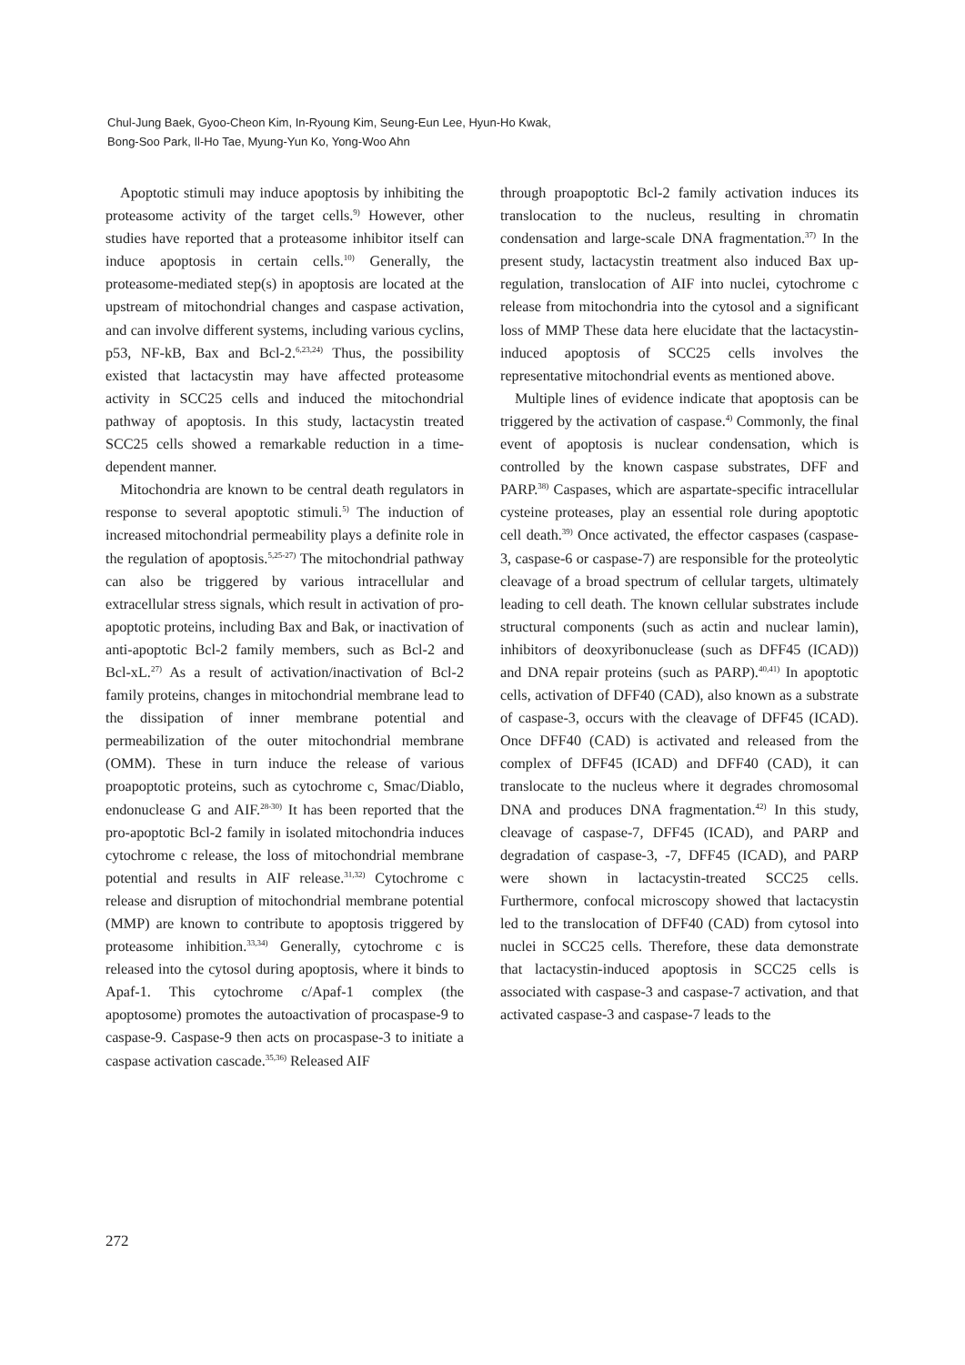Chul-Jung Baek, Gyoo-Cheon Kim, In-Ryoung Kim, Seung-Eun Lee, Hyun-Ho Kwak,
Bong-Soo Park, Il-Ho Tae, Myung-Yun Ko, Yong-Woo Ahn
Apoptotic stimuli may induce apoptosis by inhibiting the proteasome activity of the target cells.<sup>9)</sup> However, other studies have reported that a proteasome inhibitor itself can induce apoptosis in certain cells.<sup>10)</sup> Generally, the proteasome-mediated step(s) in apoptosis are located at the upstream of mitochondrial changes and caspase activation, and can involve different systems, including various cyclins, p53, NF-kB, Bax and Bcl-2.<sup>6,23,24)</sup> Thus, the possibility existed that lactacystin may have affected proteasome activity in SCC25 cells and induced the mitochondrial pathway of apoptosis. In this study, lactacystin treated SCC25 cells showed a remarkable reduction in a time-dependent manner.
Mitochondria are known to be central death regulators in response to several apoptotic stimuli.<sup>5)</sup> The induction of increased mitochondrial permeability plays a definite role in the regulation of apoptosis.<sup>5,25-27)</sup> The mitochondrial pathway can also be triggered by various intracellular and extracellular stress signals, which result in activation of pro-apoptotic proteins, including Bax and Bak, or inactivation of anti-apoptotic Bcl-2 family members, such as Bcl-2 and Bcl-xL.<sup>27)</sup> As a result of activation/inactivation of Bcl-2 family proteins, changes in mitochondrial membrane lead to the dissipation of inner membrane potential and permeabilization of the outer mitochondrial membrane (OMM). These in turn induce the release of various proapoptotic proteins, such as cytochrome c, Smac/Diablo, endonuclease G and AIF.<sup>28-30)</sup> It has been reported that the pro-apoptotic Bcl-2 family in isolated mitochondria induces cytochrome c release, the loss of mitochondrial membrane potential and results in AIF release.<sup>31,32)</sup> Cytochrome c release and disruption of mitochondrial membrane potential (MMP) are known to contribute to apoptosis triggered by proteasome inhibition.<sup>33,34)</sup> Generally, cytochrome c is released into the cytosol during apoptosis, where it binds to Apaf-1. This cytochrome c/Apaf-1 complex (the apoptosome) promotes the autoactivation of procaspase-9 to caspase-9. Caspase-9 then acts on procaspase-3 to initiate a caspase activation cascade.<sup>35,36)</sup> Released AIF
through proapoptotic Bcl-2 family activation induces its translocation to the nucleus, resulting in chromatin condensation and large-scale DNA fragmentation.<sup>37)</sup> In the present study, lactacystin treatment also induced Bax up-regulation, translocation of AIF into nuclei, cytochrome c release from mitochondria into the cytosol and a significant loss of MMP These data here elucidate that the lactacystin-induced apoptosis of SCC25 cells involves the representative mitochondrial events as mentioned above.
Multiple lines of evidence indicate that apoptosis can be triggered by the activation of caspase.<sup>4)</sup> Commonly, the final event of apoptosis is nuclear condensation, which is controlled by the known caspase substrates, DFF and PARP.<sup>38)</sup> Caspases, which are aspartate-specific intracellular cysteine proteases, play an essential role during apoptotic cell death.<sup>39)</sup> Once activated, the effector caspases (caspase-3, caspase-6 or caspase-7) are responsible for the proteolytic cleavage of a broad spectrum of cellular targets, ultimately leading to cell death. The known cellular substrates include structural components (such as actin and nuclear lamin), inhibitors of deoxyribonuclease (such as DFF45 (ICAD)) and DNA repair proteins (such as PARP).<sup>40,41)</sup> In apoptotic cells, activation of DFF40 (CAD), also known as a substrate of caspase-3, occurs with the cleavage of DFF45 (ICAD). Once DFF40 (CAD) is activated and released from the complex of DFF45 (ICAD) and DFF40 (CAD), it can translocate to the nucleus where it degrades chromosomal DNA and produces DNA fragmentation.<sup>42)</sup> In this study, cleavage of caspase-7, DFF45 (ICAD), and PARP and degradation of caspase-3, -7, DFF45 (ICAD), and PARP were shown in lactacystin-treated SCC25 cells. Furthermore, confocal microscopy showed that lactacystin led to the translocation of DFF40 (CAD) from cytosol into nuclei in SCC25 cells. Therefore, these data demonstrate that lactacystin-induced apoptosis in SCC25 cells is associated with caspase-3 and caspase-7 activation, and that activated caspase-3 and caspase-7 leads to the
272